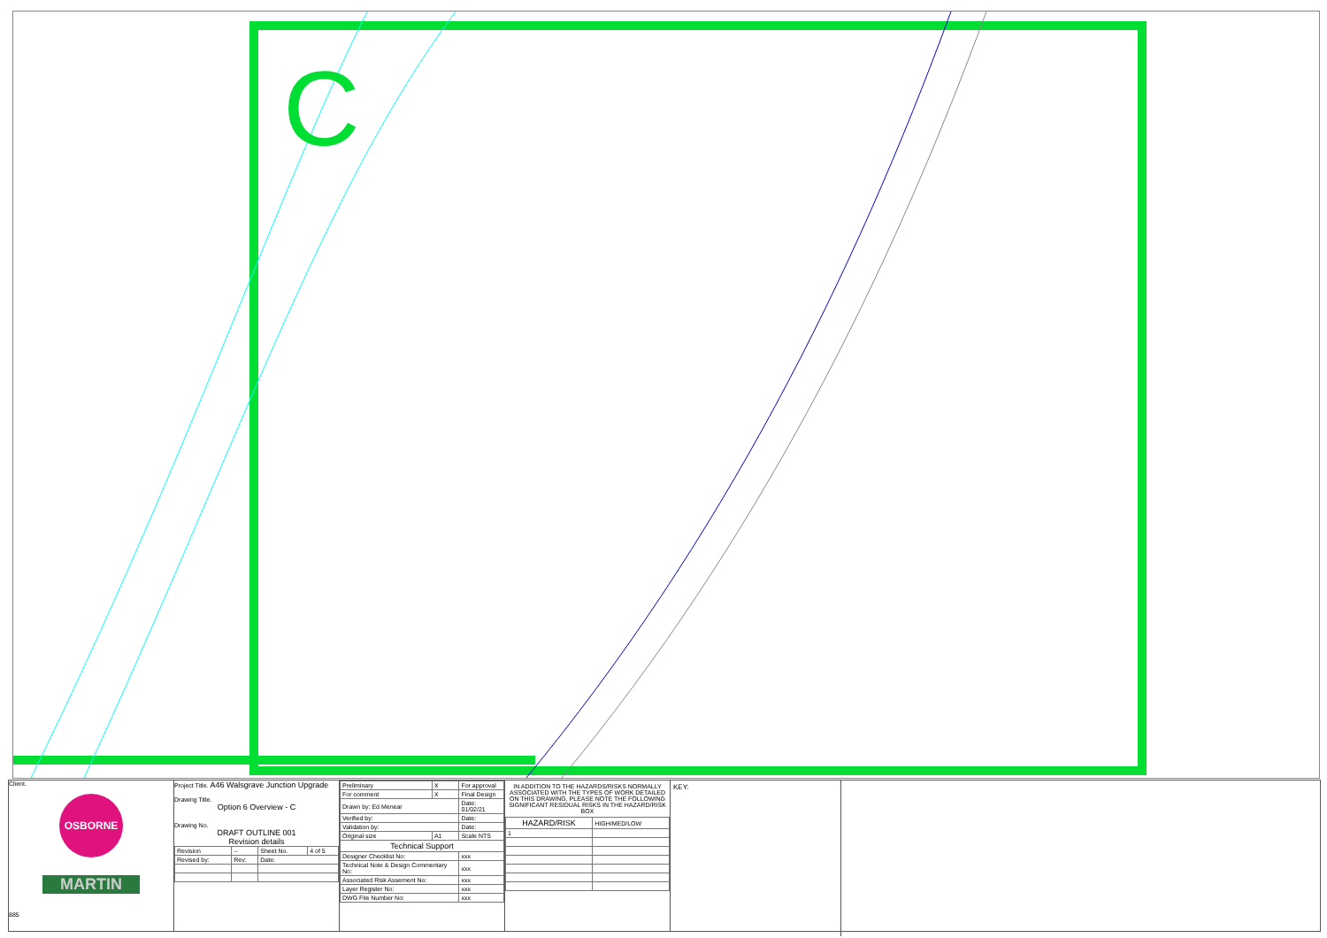C
Client.
OSBORNE
MARTIN
885
Project Title. A46 Walsgrave Junction Upgrade
Drawing Title.
Option 6 Overview - C
Drawing No.
DRAFT OUTLINE 001
Revision details
| Revision | -- | Sheet No. | 4 of 5 |
| Revised by: | Rev: | Date: | |
| Preliminary | X | For approval |
| For comment | X | Final Design |
| Drawn by: Ed Menear | | Date: 01/02/21 |
| Verified by: | | Date: |
| Validation by: | | Date: |
| Original size | A1 | Scale NTS |
| Technical Support | | |
| Designer Checklist No: | | xxx |
| Technical Note & Design Commentary No: | | xxx |
| Associated Risk Assement No: | | xxx |
| Layer Register No: | | xxx |
| DWG File Number No: | | xxx |
IN ADDITION TO THE HAZARDS/RISKS NORMALLY ASSOCIATED WITH THE TYPES OF WORK DETAILED ON THIS DRAWING, PLEASE NOTE THE FOLLOWING SIGNIFICANT RESIDUAL RISKS IN THE HAZARD/RISK BOX
| HAZARD/RISK | HIGH/MED/LOW |
| 1 | |
KEY: